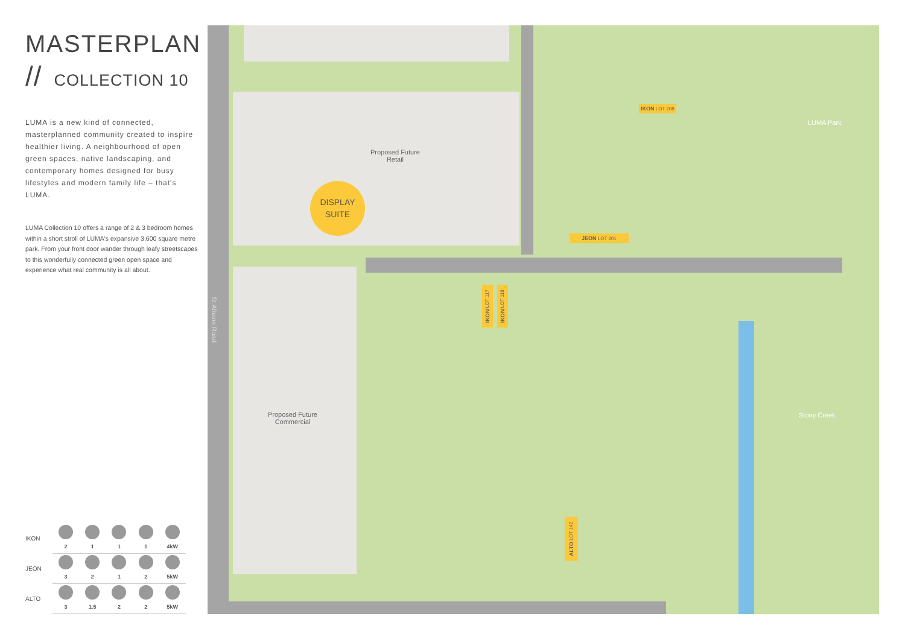MASTERPLAN
// COLLECTION 10
LUMA is a new kind of connected, masterplanned community created to inspire healthier living. A neighbourhood of open green spaces, native landscaping, and contemporary homes designed for busy lifestyles and modern family life – that's LUMA.
LUMA Collection 10 offers a range of 2 & 3 bedroom homes within a short stroll of LUMA's expansive 3,600 square metre park. From your front door wander through leafy streetscapes to this wonderfully connected green open space and experience what real community is all about.
| IKON | | | | | |
| | 2 | 1 | 1 | 1 | 4kW |
| JEON | | | | | |
| | 3 | 2 | 1 | 2 | 5kW |
| ALTO | | | | | |
| | 3 | 1.5 | 2 | 2 | 5kW |
DISPLAY
SUITE
Proposed Future
Retail
Proposed Future
Commercial
St Albans Road
JEON LOT 201
IKON LOT 117
IKON LOT 118
IKON LOT 208
ALTO LOT 142
LUMA Park
Stony Creek